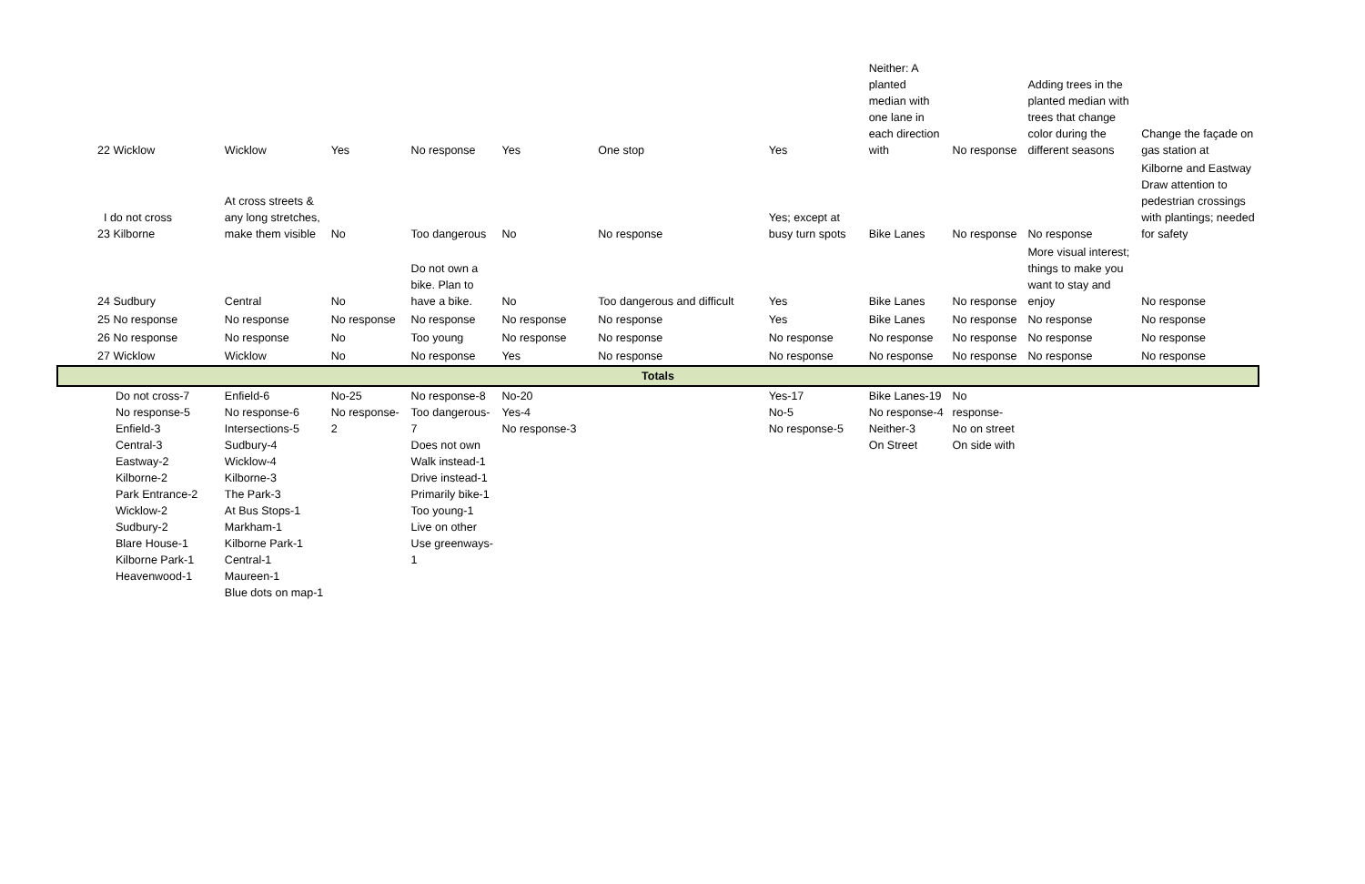| 22 Wicklow | Wicklow | Yes | No response | Yes | One stop | Yes | Neither: A planted median with one lane in each direction with | No response | Adding trees in the planted median with trees that change color during the different seasons | Change the façade on gas station at |
| I do not cross 23 Kilborne | At cross streets & any long stretches, make them visible | No | Too dangerous | No | No response | Yes; except at busy turn spots | Bike Lanes | No response | No response | Kilborne and Eastway Draw attention to pedestrian crossings with plantings; needed for safety |
| 24 Sudbury | Central | No | Do not own a bike. Plan to have a bike. | No | Too dangerous and difficult | Yes | Bike Lanes | No response | More visual interest; things to make you want to stay and enjoy | No response |
| 25 No response | No response | No response | No response | No response | No response | Yes | Bike Lanes | No response | No response | No response |
| 26 No response | No response | No | Too young | No response | No response | No response | No response | No response | No response | No response |
| 27 Wicklow | Wicklow | No | No response | Yes | No response | No response | No response | No response | No response | No response |
| Totals | | | | | | | | | | |
| Do not cross-7 No response-5 Enfield-3 Central-3 Eastway-2 Kilborne-2 Park Entrance-2 Wicklow-2 Sudbury-2 Blare House-1 Kilborne Park-1 Heavenwood-1 | Enfield-6 No response-6 Intersections-5 Sudbury-4 Wicklow-4 Kilborne-3 The Park-3 At Bus Stops-1 Markham-1 Kilborne Park-1 Central-1 Maureen-1 Blue dots on map-1 | No-25 No response-2 | No response-8 Too dangerous-7 Does not own Walk instead-1 Drive instead-1 Primarily bike-1 Too young-1 Live on other Use greenways-1 | No-20 Yes-4 No response-3 | | Yes-17 No-5 No response-5 | Bike Lanes-19 No response-4 Neither-3 On Street | No response- No on street On side with | | |